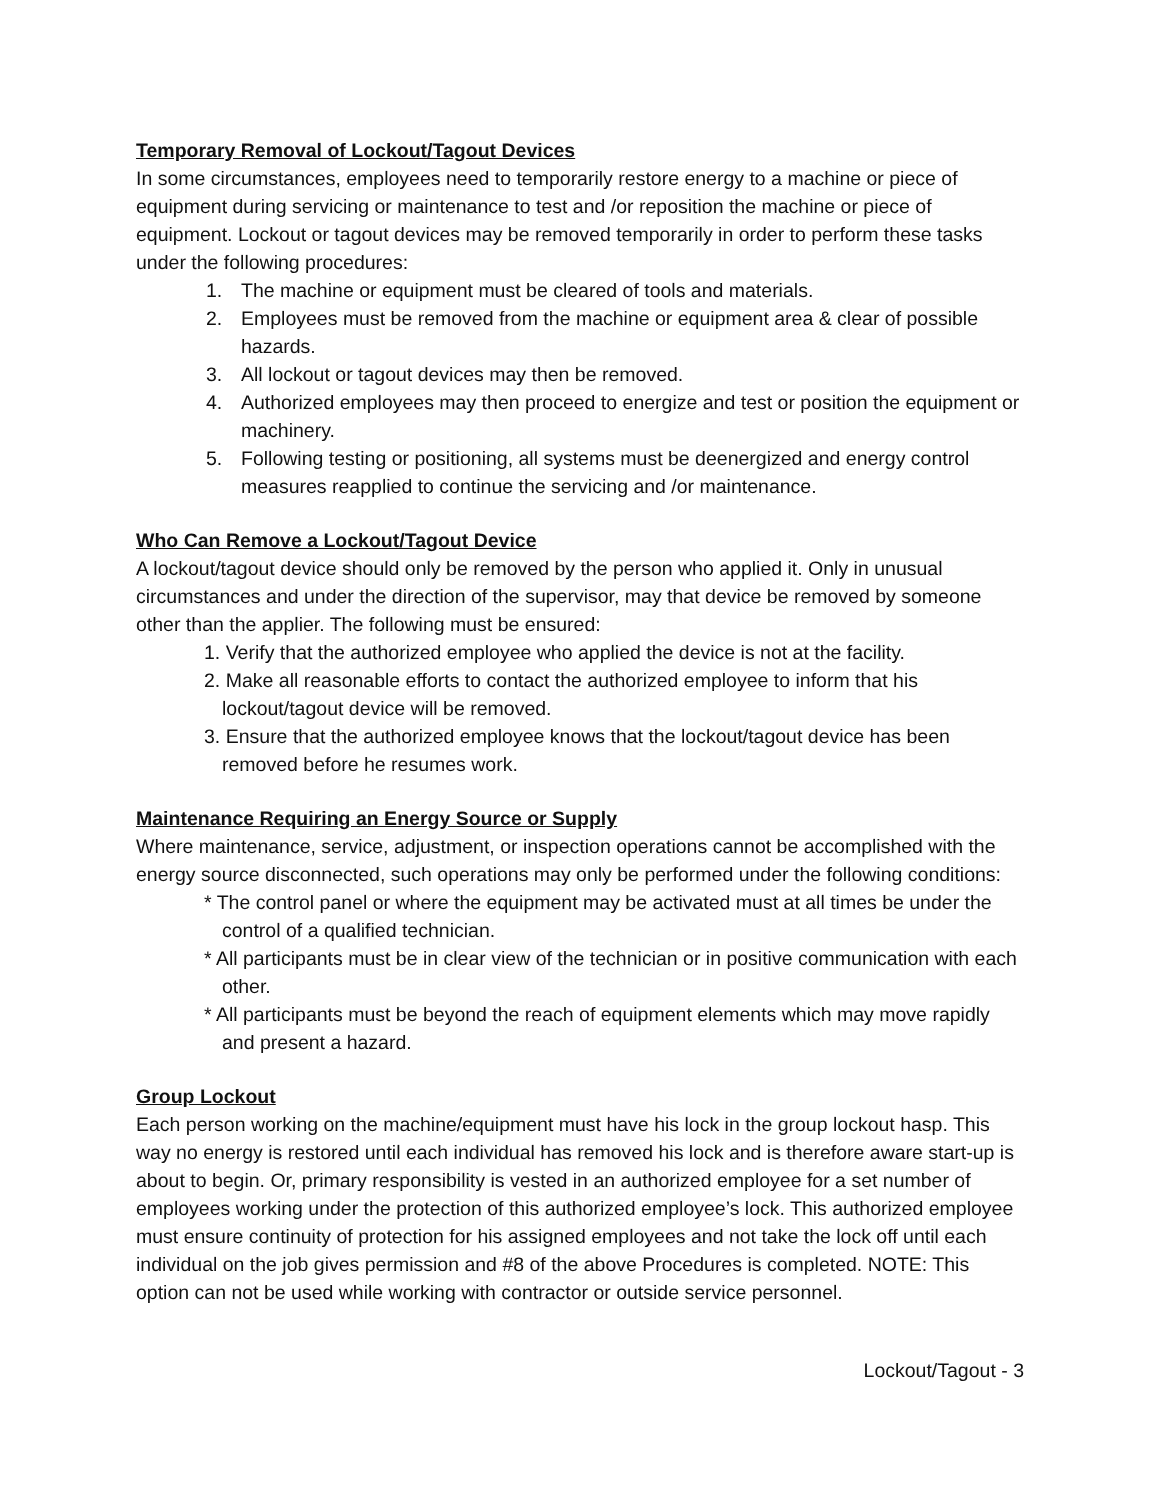Temporary Removal of Lockout/Tagout Devices
In some circumstances, employees need to temporarily restore energy to a machine or piece of equipment during servicing or maintenance to test and /or reposition the machine or piece of equipment. Lockout or tagout devices may be removed temporarily in order to perform these tasks under the following procedures:
1. The machine or equipment must be cleared of tools and materials.
2. Employees must be removed from the machine or equipment area & clear of possible hazards.
3. All lockout or tagout devices may then be removed.
4. Authorized employees may then proceed to energize and test or position the equipment or machinery.
5. Following testing or positioning, all systems must be deenergized and energy control measures reapplied to continue the servicing and /or maintenance.
Who Can Remove a Lockout/Tagout Device
A lockout/tagout device should only be removed by the person who applied it. Only in unusual circumstances and under the direction of the supervisor, may that device be removed by someone other than the applier. The following must be ensured:
1. Verify that the authorized employee who applied the device is not at the facility.
2. Make all reasonable efforts to contact the authorized employee to inform that his lockout/tagout device will be removed.
3. Ensure that the authorized employee knows that the lockout/tagout device has been removed before he resumes work.
Maintenance Requiring an Energy Source or Supply
Where maintenance, service, adjustment, or inspection operations cannot be accomplished with the energy source disconnected, such operations may only be performed under the following conditions:
* The control panel or where the equipment may be activated must at all times be under the control of a qualified technician.
* All participants must be in clear view of the technician or in positive communication with each other.
* All participants must be beyond the reach of equipment elements which may move rapidly and present a hazard.
Group Lockout
Each person working on the machine/equipment must have his lock in the group lockout hasp. This way no energy is restored until each individual has removed his lock and is therefore aware start-up is about to begin. Or, primary responsibility is vested in an authorized employee for a set number of employees working under the protection of this authorized employee’s lock. This authorized employee must ensure continuity of protection for his assigned employees and not take the lock off until each individual on the job gives permission and #8 of the above Procedures is completed. NOTE: This option can not be used while working with contractor or outside service personnel.
Lockout/Tagout - 3